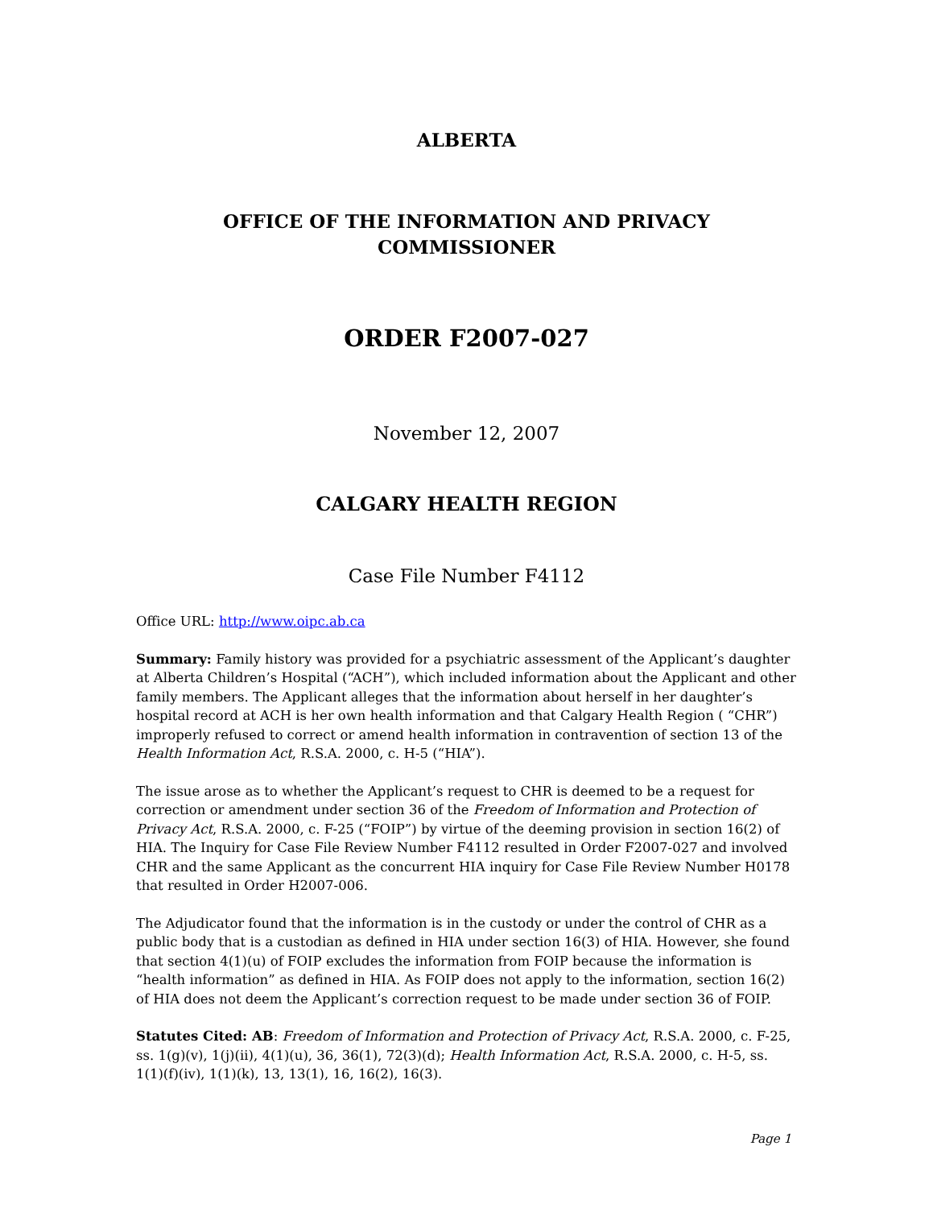ALBERTA
OFFICE OF THE INFORMATION AND PRIVACY
COMMISSIONER
ORDER F2007-027
November 12, 2007
CALGARY HEALTH REGION
Case File Number F4112
Office URL: http://www.oipc.ab.ca
Summary: Family history was provided for a psychiatric assessment of the Applicant’s daughter at Alberta Children’s Hospital (“ACH”), which included information about the Applicant and other family members. The Applicant alleges that the information about herself in her daughter’s hospital record at ACH is her own health information and that Calgary Health Region ( “CHR”) improperly refused to correct or amend health information in contravention of section 13 of the Health Information Act, R.S.A. 2000, c. H-5 (“HIA”).
The issue arose as to whether the Applicant’s request to CHR is deemed to be a request for correction or amendment under section 36 of the Freedom of Information and Protection of Privacy Act, R.S.A. 2000, c. F-25 (“FOIP”) by virtue of the deeming provision in section 16(2) of HIA. The Inquiry for Case File Review Number F4112 resulted in Order F2007-027 and involved CHR and the same Applicant as the concurrent HIA inquiry for Case File Review Number H0178 that resulted in Order H2007-006.
The Adjudicator found that the information is in the custody or under the control of CHR as a public body that is a custodian as defined in HIA under section 16(3) of HIA. However, she found that section 4(1)(u) of FOIP excludes the information from FOIP because the information is “health information” as defined in HIA. As FOIP does not apply to the information, section 16(2) of HIA does not deem the Applicant’s correction request to be made under section 36 of FOIP.
Statutes Cited: AB: Freedom of Information and Protection of Privacy Act, R.S.A. 2000, c. F-25, ss. 1(g)(v), 1(j)(ii), 4(1)(u), 36, 36(1), 72(3)(d); Health Information Act, R.S.A. 2000, c. H-5, ss. 1(1)(f)(iv), 1(1)(k), 13, 13(1), 16, 16(2), 16(3).
Page 1